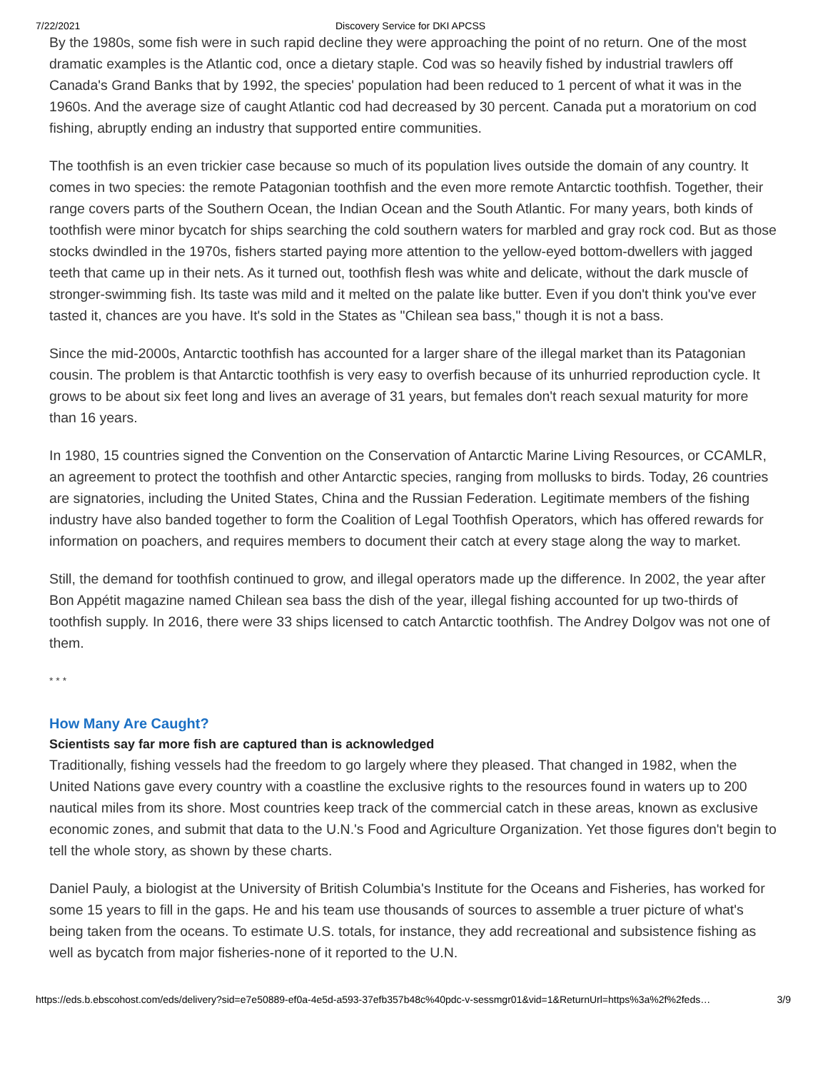7/22/2021 Discovery Service for DKI APCSS
By the 1980s, some fish were in such rapid decline they were approaching the point of no return. One of the most dramatic examples is the Atlantic cod, once a dietary staple. Cod was so heavily fished by industrial trawlers off Canada's Grand Banks that by 1992, the species' population had been reduced to 1 percent of what it was in the 1960s. And the average size of caught Atlantic cod had decreased by 30 percent. Canada put a moratorium on cod fishing, abruptly ending an industry that supported entire communities.
The toothfish is an even trickier case because so much of its population lives outside the domain of any country. It comes in two species: the remote Patagonian toothfish and the even more remote Antarctic toothfish. Together, their range covers parts of the Southern Ocean, the Indian Ocean and the South Atlantic. For many years, both kinds of toothfish were minor bycatch for ships searching the cold southern waters for marbled and gray rock cod. But as those stocks dwindled in the 1970s, fishers started paying more attention to the yellow-eyed bottom-dwellers with jagged teeth that came up in their nets. As it turned out, toothfish flesh was white and delicate, without the dark muscle of stronger-swimming fish. Its taste was mild and it melted on the palate like butter. Even if you don't think you've ever tasted it, chances are you have. It's sold in the States as "Chilean sea bass," though it is not a bass.
Since the mid-2000s, Antarctic toothfish has accounted for a larger share of the illegal market than its Patagonian cousin. The problem is that Antarctic toothfish is very easy to overfish because of its unhurried reproduction cycle. It grows to be about six feet long and lives an average of 31 years, but females don't reach sexual maturity for more than 16 years.
In 1980, 15 countries signed the Convention on the Conservation of Antarctic Marine Living Resources, or CCAMLR, an agreement to protect the toothfish and other Antarctic species, ranging from mollusks to birds. Today, 26 countries are signatories, including the United States, China and the Russian Federation. Legitimate members of the fishing industry have also banded together to form the Coalition of Legal Toothfish Operators, which has offered rewards for information on poachers, and requires members to document their catch at every stage along the way to market.
Still, the demand for toothfish continued to grow, and illegal operators made up the difference. In 2002, the year after Bon Appétit magazine named Chilean sea bass the dish of the year, illegal fishing accounted for up two-thirds of toothfish supply. In 2016, there were 33 ships licensed to catch Antarctic toothfish. The Andrey Dolgov was not one of them.
* * *
How Many Are Caught?
Scientists say far more fish are captured than is acknowledged
Traditionally, fishing vessels had the freedom to go largely where they pleased. That changed in 1982, when the United Nations gave every country with a coastline the exclusive rights to the resources found in waters up to 200 nautical miles from its shore. Most countries keep track of the commercial catch in these areas, known as exclusive economic zones, and submit that data to the U.N.'s Food and Agriculture Organization. Yet those figures don't begin to tell the whole story, as shown by these charts.
Daniel Pauly, a biologist at the University of British Columbia's Institute for the Oceans and Fisheries, has worked for some 15 years to fill in the gaps. He and his team use thousands of sources to assemble a truer picture of what's being taken from the oceans. To estimate U.S. totals, for instance, they add recreational and subsistence fishing as well as bycatch from major fisheries-none of it reported to the U.N.
https://eds.b.ebscohost.com/eds/delivery?sid=e7e50889-ef0a-4e5d-a593-37efb357b48c%40pdc-v-sessmgr01&vid=1&ReturnUrl=https%3a%2f%2feds… 3/9